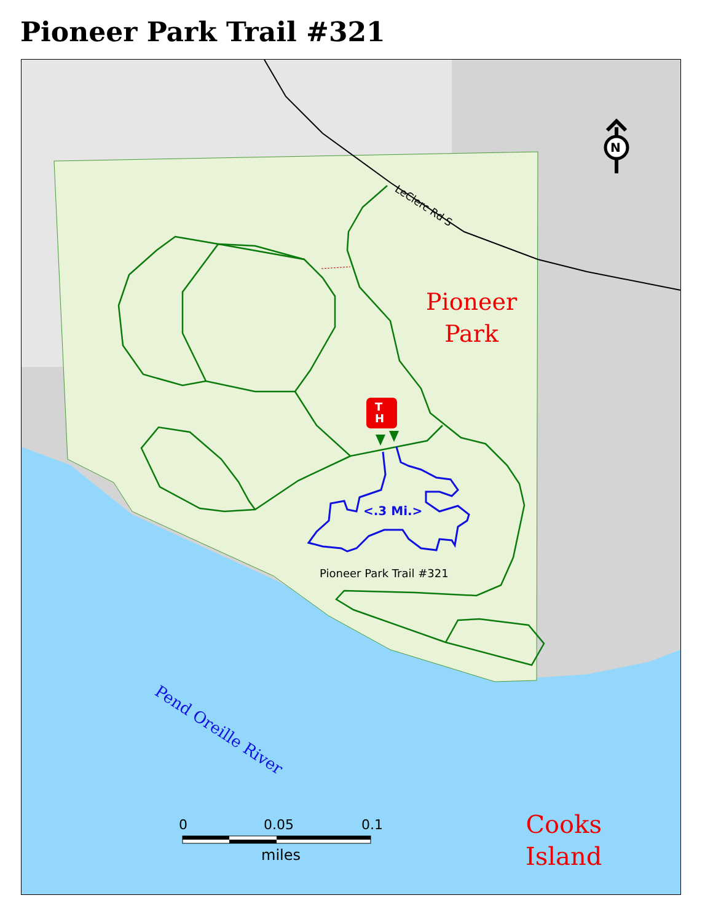Pioneer Park Trail #321
T
H
N
LeClerc Rd S
Pioneer
Park
<.3 Mi.>
Pioneer Park Trail #321
Pend Oreille River
Cooks
Island
0 0.05 0.1
miles